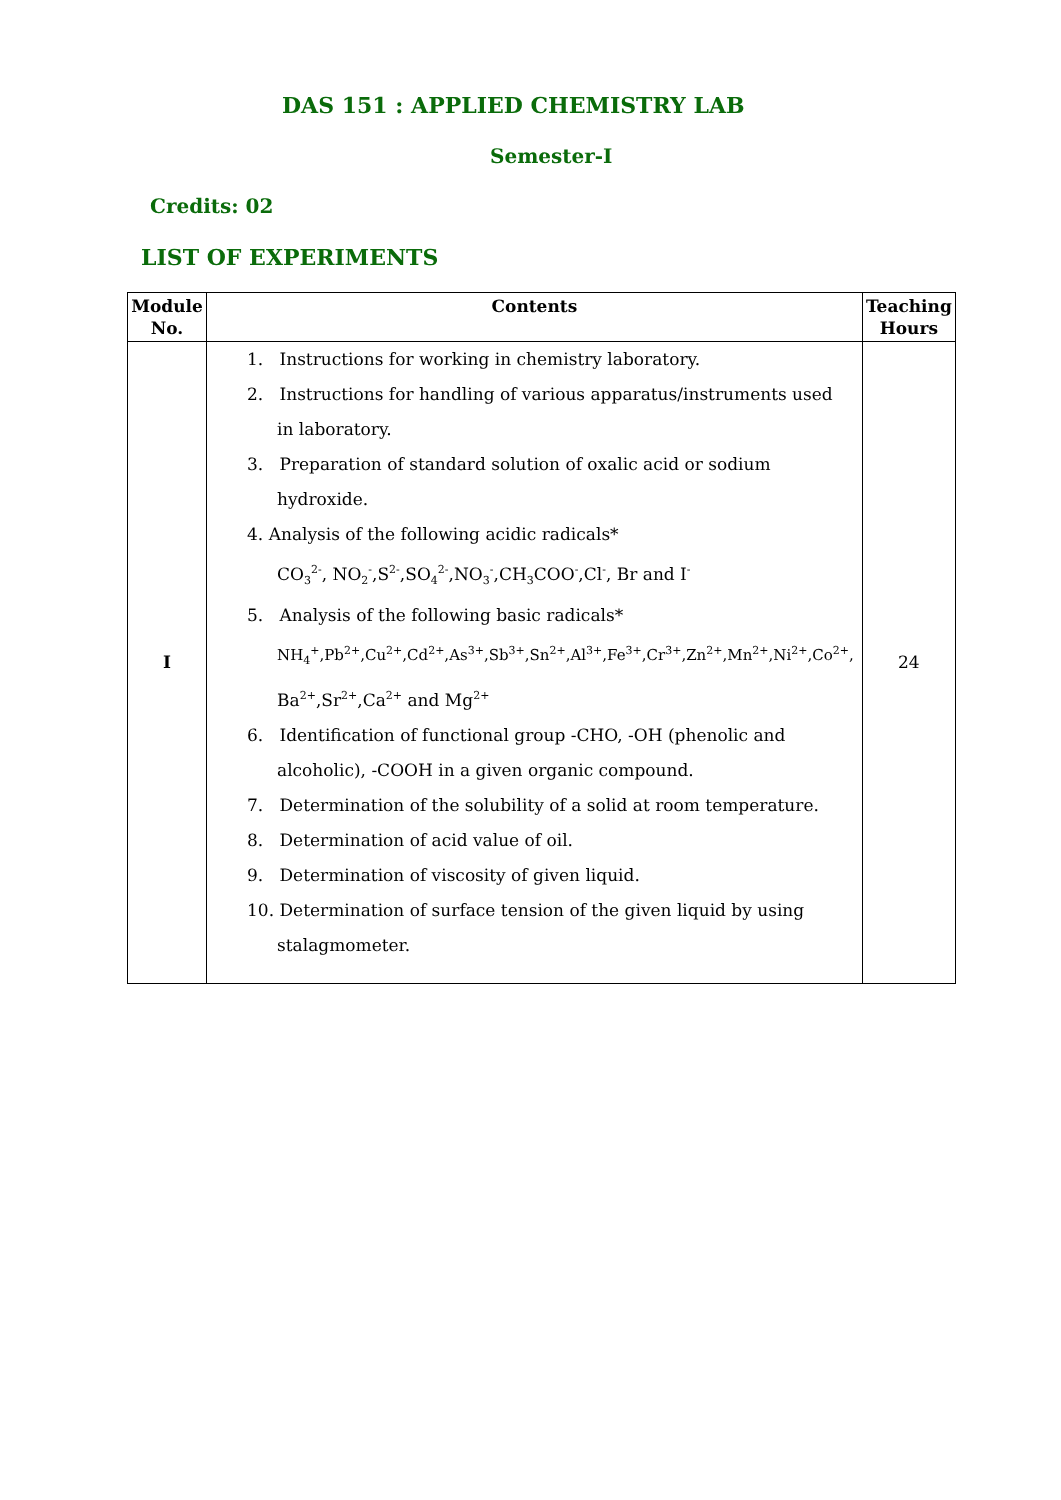DAS 151 : APPLIED CHEMISTRY LAB
Semester-I
Credits: 02
LIST OF EXPERIMENTS
| Module No. | Contents | Teaching Hours |
| --- | --- | --- |
| I | 1. Instructions for working in chemistry laboratory. 2. Instructions for handling of various apparatus/instruments used in laboratory. 3. Preparation of standard solution of oxalic acid or sodium hydroxide. 4. Analysis of the following acidic radicals* CO<sub>3</sub><sup>2-</sup>, NO<sub>2</sub><sup>-</sup>,S<sup>2-</sup>,SO<sub>4</sub><sup>2-</sup>,NO<sub>3</sub><sup>-</sup>,CH<sub>3</sub>COO<sup>-</sup>,Cl<sup>-</sup>, Br and I<sup>-</sup> 5. Analysis of the following basic radicals* NH<sub>4</sub><sup>+</sup>,Pb<sup>2+</sup>,Cu<sup>2+</sup>,Cd<sup>2+</sup>,As<sup>3+</sup>,Sb<sup>3+</sup>,Sn<sup>2+</sup>,Al<sup>3+</sup>,Fe<sup>3+</sup>,Cr<sup>3+</sup>,Zn<sup>2+</sup>,Mn<sup>2+</sup>,Ni<sup>2+</sup>,Co<sup>2+</sup>, Ba<sup>2+</sup>,Sr<sup>2+</sup>,Ca<sup>2+</sup> and Mg<sup>2+</sup> 6. Identification of functional group -CHO, -OH (phenolic and alcoholic), -COOH in a given organic compound. 7. Determination of the solubility of a solid at room temperature. 8. Determination of acid value of oil. 9. Determination of viscosity of given liquid. 10. Determination of surface tension of the given liquid by using stalagmometer. | 24 |